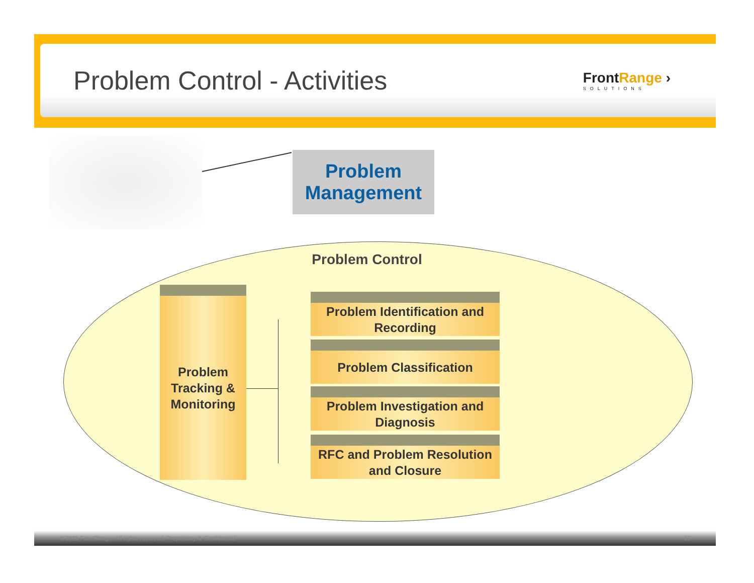Problem Control - Activities
FrontRange ›
SOLUTIONS
Problem
Management
Problem Control
Problem
Tracking &
Monitoring
Problem Identification and Recording
Problem Classification
Problem Investigation and Diagnosis
RFC and Problem Resolution and Closure
© 2011 FrontRange. All rights reserved. Proprietary & Confidential 13